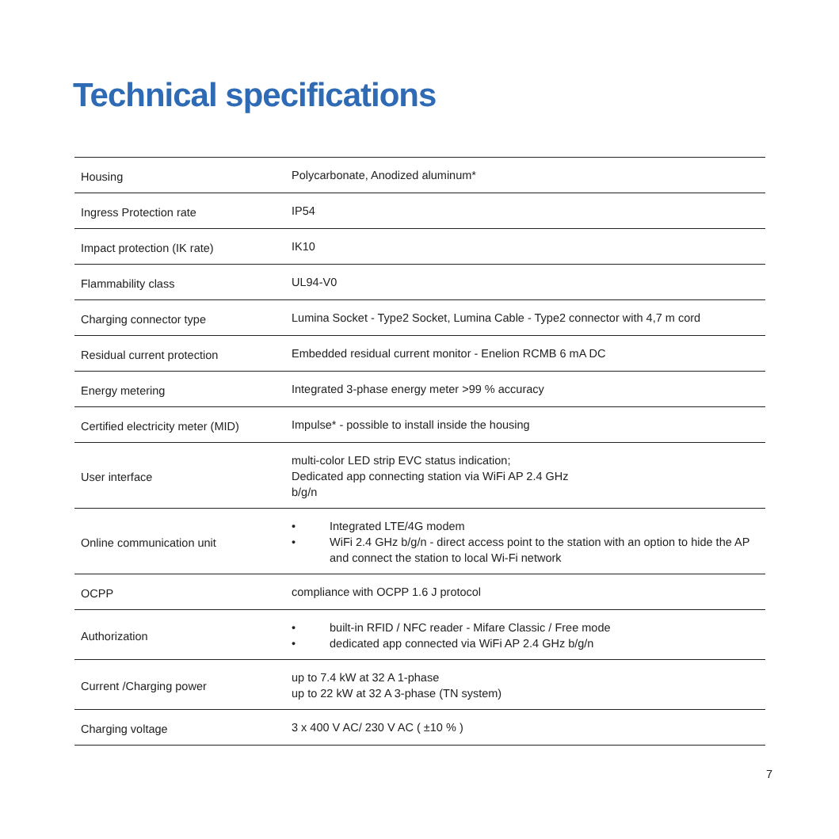Technical specifications
| Housing | Polycarbonate, Anodized aluminum* |
| Ingress Protection rate | IP54 |
| Impact protection (IK rate) | IK10 |
| Flammability class | UL94-V0 |
| Charging connector type | Lumina Socket - Type2 Socket, Lumina Cable - Type2 connector with 4,7 m cord |
| Residual current protection | Embedded residual current monitor - Enelion RCMB 6 mA DC |
| Energy metering | Integrated 3-phase energy meter >99 % accuracy |
| Certified electricity meter (MID) | Impulse* - possible to install inside the housing |
| User interface | multi-color LED strip EVC status indication; Dedicated app connecting station via WiFi AP 2.4 GHz b/g/n |
| Online communication unit | • Integrated LTE/4G modem • WiFi 2.4 GHz b/g/n - direct access point to the station with an option to hide the AP and connect the station to local Wi-Fi network |
| OCPP | compliance with OCPP 1.6 J protocol |
| Authorization | • built-in RFID / NFC reader - Mifare Classic / Free mode • dedicated app connected via WiFi AP 2.4 GHz b/g/n |
| Current /Charging power | up to 7.4 kW at 32 A 1-phase up to 22 kW at 32 A 3-phase (TN system) |
| Charging voltage | 3 x 400 V AC/ 230 V AC ( ±10 % ) |
7